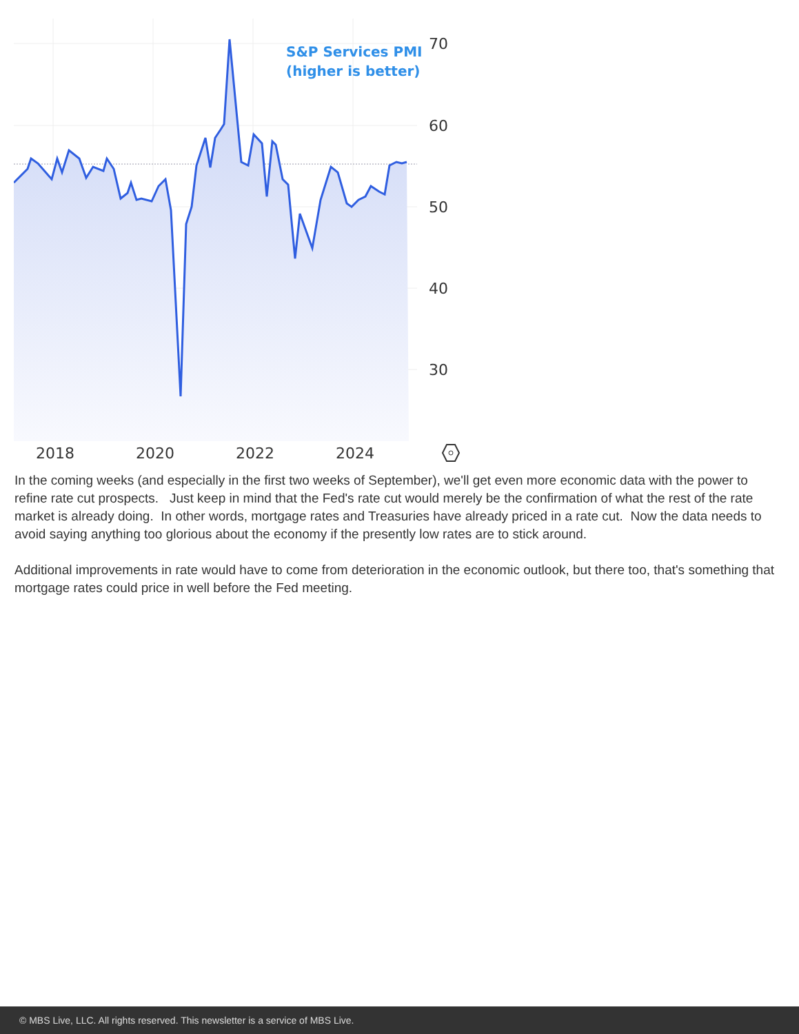70
60
50
40
30
2018
2020
2022
2024
S&P Services PMI
(higher is better)
In the coming weeks (and especially in the first two weeks of September), we'll get even more economic data with the power to refine rate cut prospects. Just keep in mind that the Fed's rate cut would merely be the confirmation of what the rest of the rate market is already doing. In other words, mortgage rates and Treasuries have already priced in a rate cut. Now the data needs to avoid saying anything too glorious about the economy if the presently low rates are to stick around.
Additional improvements in rate would have to come from deterioration in the economic outlook, but there too, that's something that mortgage rates could price in well before the Fed meeting.
© MBS Live, LLC. All rights reserved. This newsletter is a service of MBS Live.